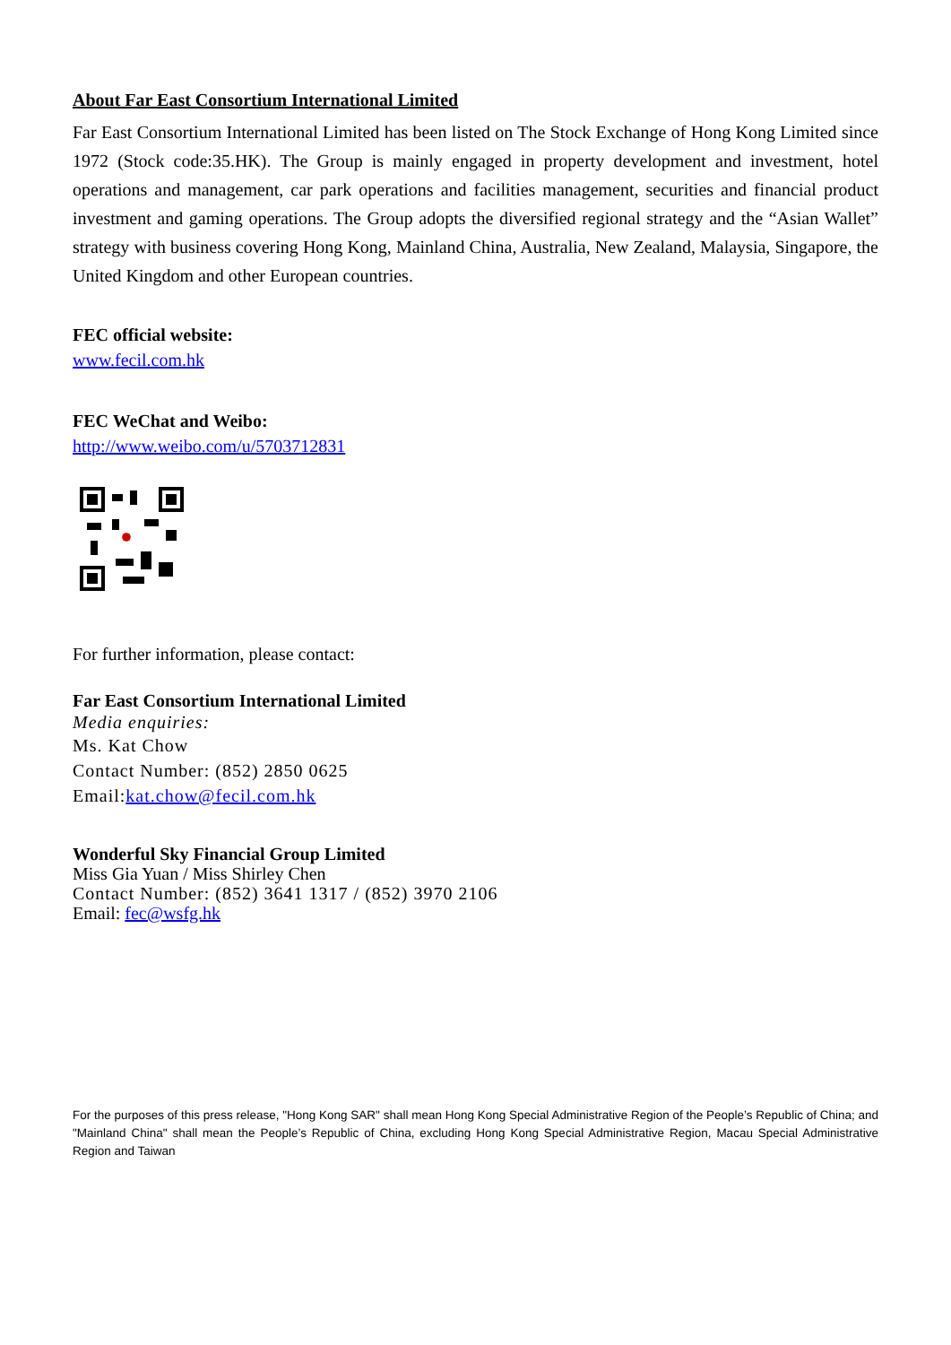About Far East Consortium International Limited
Far East Consortium International Limited has been listed on The Stock Exchange of Hong Kong Limited since 1972 (Stock code:35.HK). The Group is mainly engaged in property development and investment, hotel operations and management, car park operations and facilities management, securities and financial product investment and gaming operations. The Group adopts the diversified regional strategy and the “Asian Wallet” strategy with business covering Hong Kong, Mainland China, Australia, New Zealand, Malaysia, Singapore, the United Kingdom and other European countries.
FEC official website:
www.fecil.com.hk
FEC WeChat and Weibo:
http://www.weibo.com/u/5703712831
For further information, please contact:
Far East Consortium International Limited
Media enquiries:
Ms. Kat Chow
Contact Number: (852) 2850 0625
Email:kat.chow@fecil.com.hk
Wonderful Sky Financial Group Limited
Miss Gia Yuan / Miss Shirley Chen
Contact Number: (852) 3641 1317 / (852) 3970 2106
Email: fec@wsfg.hk
For the purposes of this press release, "Hong Kong SAR" shall mean Hong Kong Special Administrative Region of the People’s Republic of China; and "Mainland China" shall mean the People’s Republic of China, excluding Hong Kong Special Administrative Region, Macau Special Administrative Region and Taiwan